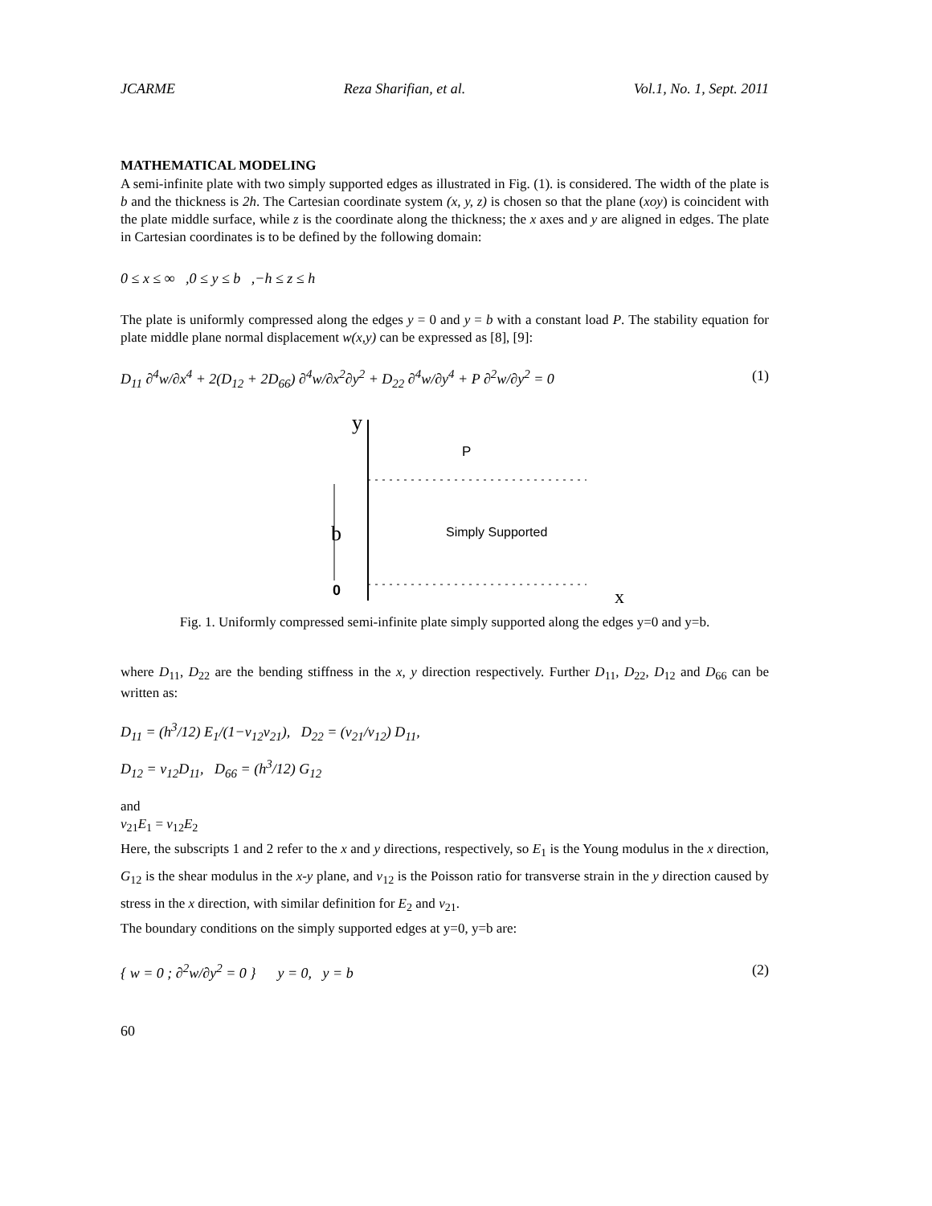JCARME Reza Sharifian, et al. Vol.1, No. 1, Sept. 2011
MATHEMATICAL MODELING
A semi-infinite plate with two simply supported edges as illustrated in Fig. (1). is considered. The width of the plate is b and the thickness is 2h. The Cartesian coordinate system (x, y, z) is chosen so that the plane (xoy) is coincident with the plate middle surface, while z is the coordinate along the thickness; the x axes and y are aligned in edges. The plate in Cartesian coordinates is to be defined by the following domain:
0 ≤ x ≤ ∞ ,0 ≤ y ≤ b ,−h ≤ z ≤ h
The plate is uniformly compressed along the edges y = 0 and y = b with a constant load P. The stability equation for plate middle plane normal displacement w(x,y) can be expressed as [8], [9]:
D<sub>11</sub> ∂<sup>4</sup>w/∂x<sup>4</sup> + 2(D<sub>12</sub> + 2D<sub>66</sub>) ∂<sup>4</sup>w/∂x<sup>2</sup>∂y<sup>2</sup> + D<sub>22</sub> ∂<sup>4</sup>w/∂y<sup>4</sup> + P ∂<sup>2</sup>w/∂y<sup>2</sup> = 0 (1)
y
P
b
Simply Supported
0
x
Fig. 1. Uniformly compressed semi-infinite plate simply supported along the edges y=0 and y=b.
where D<sub>11</sub>, D<sub>22</sub> are the bending stiffness in the x, y direction respectively. Further D<sub>11</sub>, D<sub>22</sub>, D<sub>12</sub> and D<sub>66</sub> can be written as:
D<sub>11</sub> = (h<sup>3</sup>/12) E<sub>1</sub>/(1−ν<sub>12</sub>ν<sub>21</sub>), D<sub>22</sub> = (ν<sub>21</sub>/ν<sub>12</sub>) D<sub>11</sub>,
D<sub>12</sub> = ν<sub>12</sub>D<sub>11</sub>, D<sub>66</sub> = (h<sup>3</sup>/12) G<sub>12</sub>
and
ν<sub>21</sub>E<sub>1</sub> = ν<sub>12</sub>E<sub>2</sub>
Here, the subscripts 1 and 2 refer to the x and y directions, respectively, so E<sub>1</sub> is the Young modulus in the x direction, G<sub>12</sub> is the shear modulus in the x-y plane, and ν<sub>12</sub> is the Poisson ratio for transverse strain in the y direction caused by stress in the x direction, with similar definition for E<sub>2</sub> and ν<sub>21</sub>.
The boundary conditions on the simply supported edges at y=0, y=b are:
{ w = 0 ; ∂<sup>2</sup>w/∂y<sup>2</sup> = 0 } y = 0, y = b (2)
60